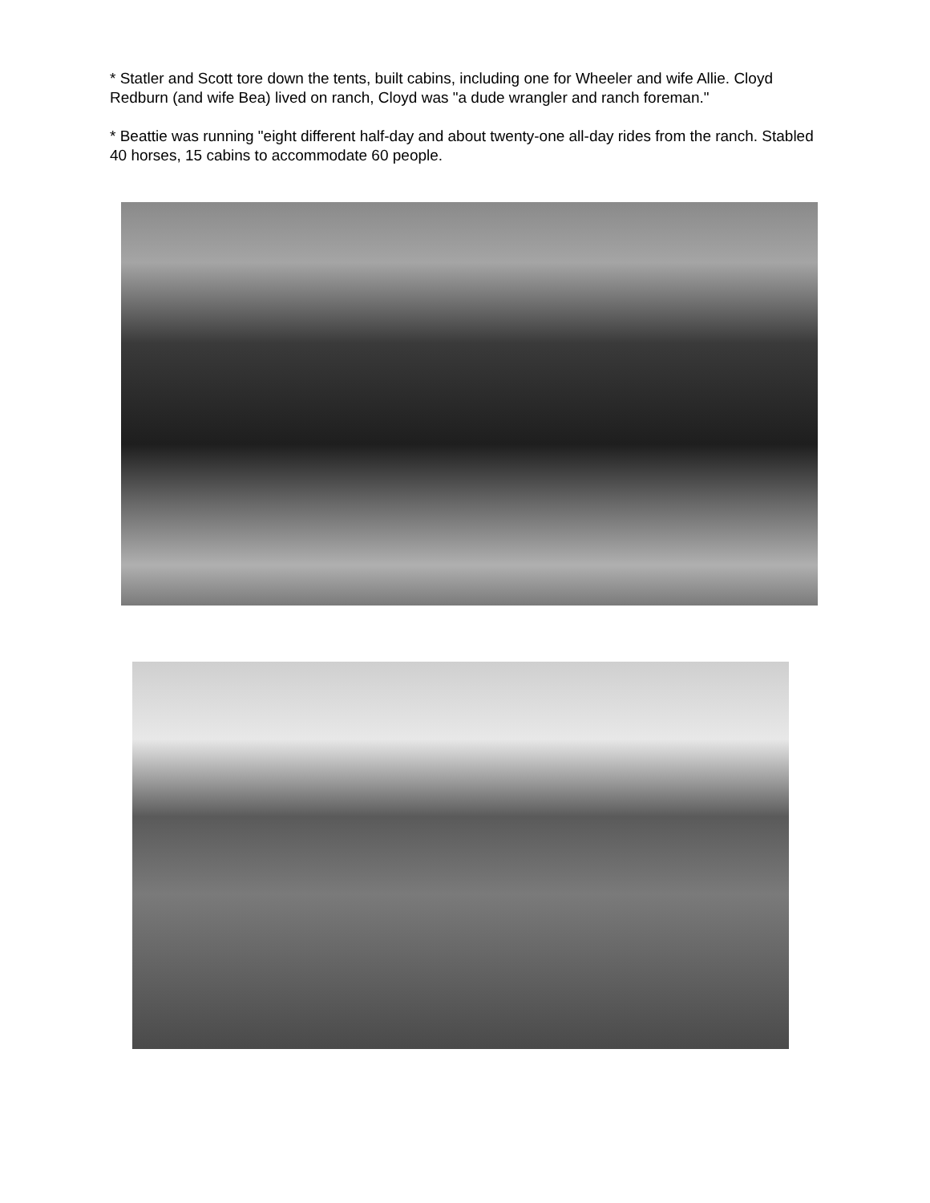* Statler and Scott tore down the tents, built cabins, including one for Wheeler and wife Allie. Cloyd Redburn (and wife Bea) lived on ranch, Cloyd was "a dude wrangler and ranch foreman."
* Beattie was running "eight different half-day and about twenty-one all-day rides from the ranch. Stabled 40 horses, 15 cabins to accommodate 60 people.